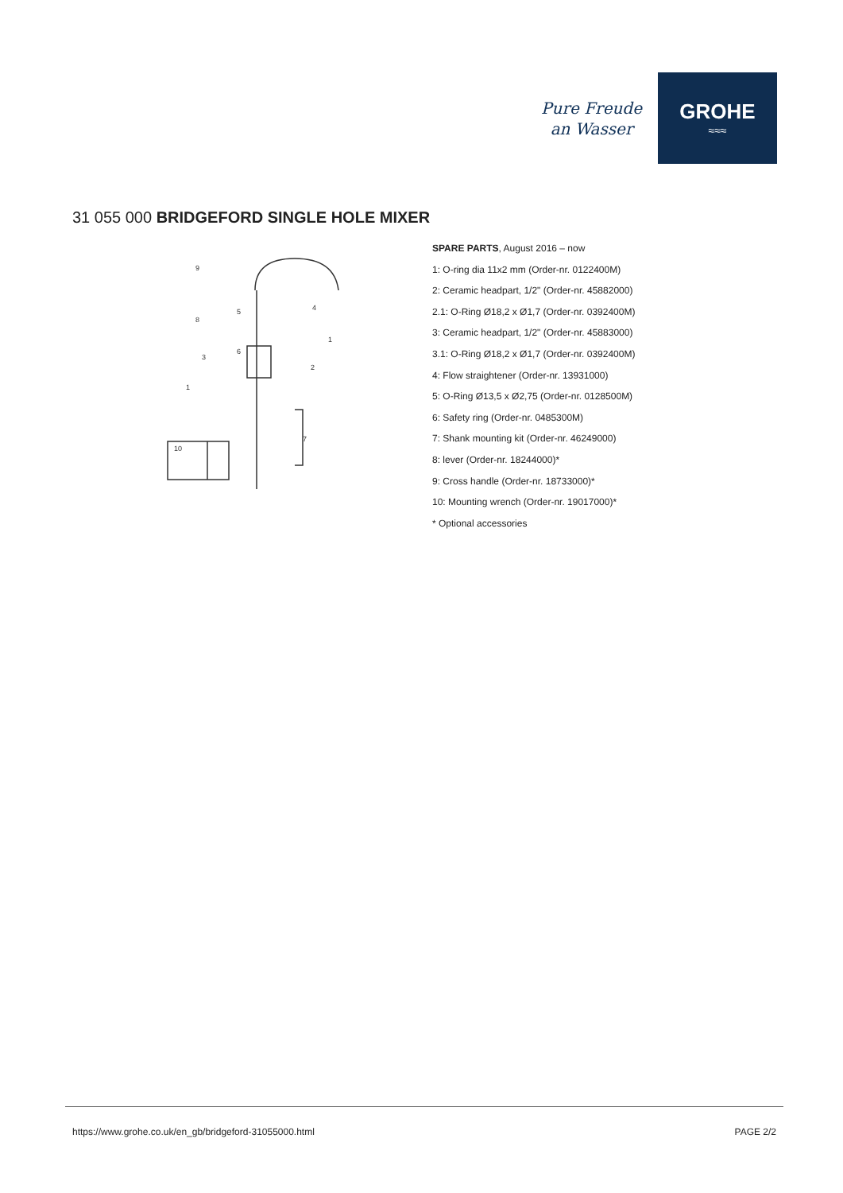Pure Freude
an Wasser
GROHE
≈≈≈
31 055 000 BRIDGEFORD SINGLE HOLE MIXER
9
8
5
4
6
1
2
3
1
7
10
SPARE PARTS, August 2016 – now
1: O-ring dia 11x2 mm (Order-nr. 0122400M)
2: Ceramic headpart, 1/2" (Order-nr. 45882000)
2.1: O-Ring Ø18,2 x Ø1,7 (Order-nr. 0392400M)
3: Ceramic headpart, 1/2" (Order-nr. 45883000)
3.1: O-Ring Ø18,2 x Ø1,7 (Order-nr. 0392400M)
4: Flow straightener (Order-nr. 13931000)
5: O-Ring Ø13,5 x Ø2,75 (Order-nr. 0128500M)
6: Safety ring (Order-nr. 0485300M)
7: Shank mounting kit (Order-nr. 46249000)
8: lever (Order-nr. 18244000)*
9: Cross handle (Order-nr. 18733000)*
10: Mounting wrench (Order-nr. 19017000)*
* Optional accessories
https://www.grohe.co.uk/en_gb/bridgeford-31055000.html PAGE 2/2